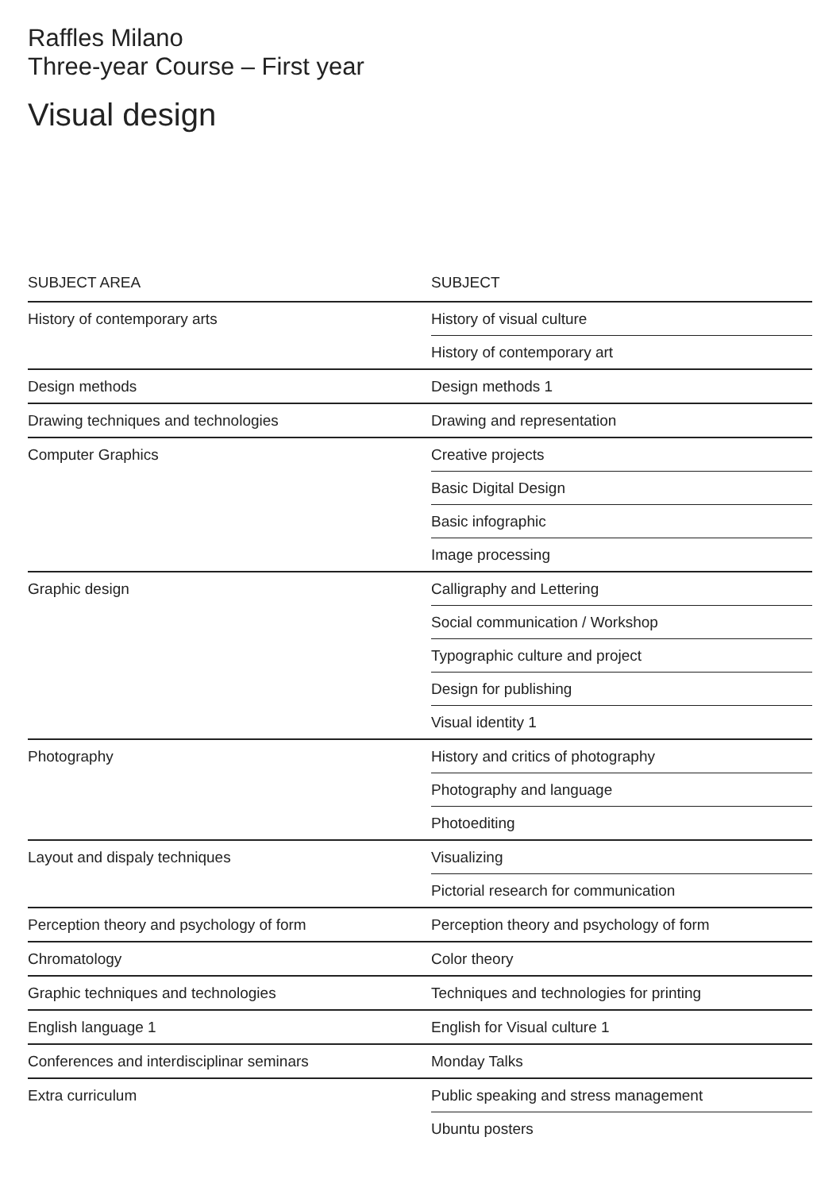Raffles Milano
Three-year Course – First year
Visual design
| SUBJECT AREA | SUBJECT |
| --- | --- |
| History of contemporary arts | History of visual culture |
| | History of contemporary art |
| Design methods | Design methods 1 |
| Drawing techniques and technologies | Drawing and representation |
| Computer Graphics | Creative projects |
| | Basic Digital Design |
| | Basic infographic |
| | Image processing |
| Graphic design | Calligraphy and Lettering |
| | Social communication / Workshop |
| | Typographic culture and project |
| | Design for publishing |
| | Visual identity 1 |
| Photography | History and critics of photography |
| | Photography and language |
| | Photoediting |
| Layout and dispaly techniques | Visualizing |
| | Pictorial research for communication |
| Perception theory and psychology of form | Perception theory and psychology of form |
| Chromatology | Color theory |
| Graphic techniques and technologies | Techniques and technologies for printing |
| English language 1 | English for Visual culture 1 |
| Conferences and interdisciplinar seminars | Monday Talks |
| Extra curriculum | Public speaking and stress management |
| | Ubuntu posters |